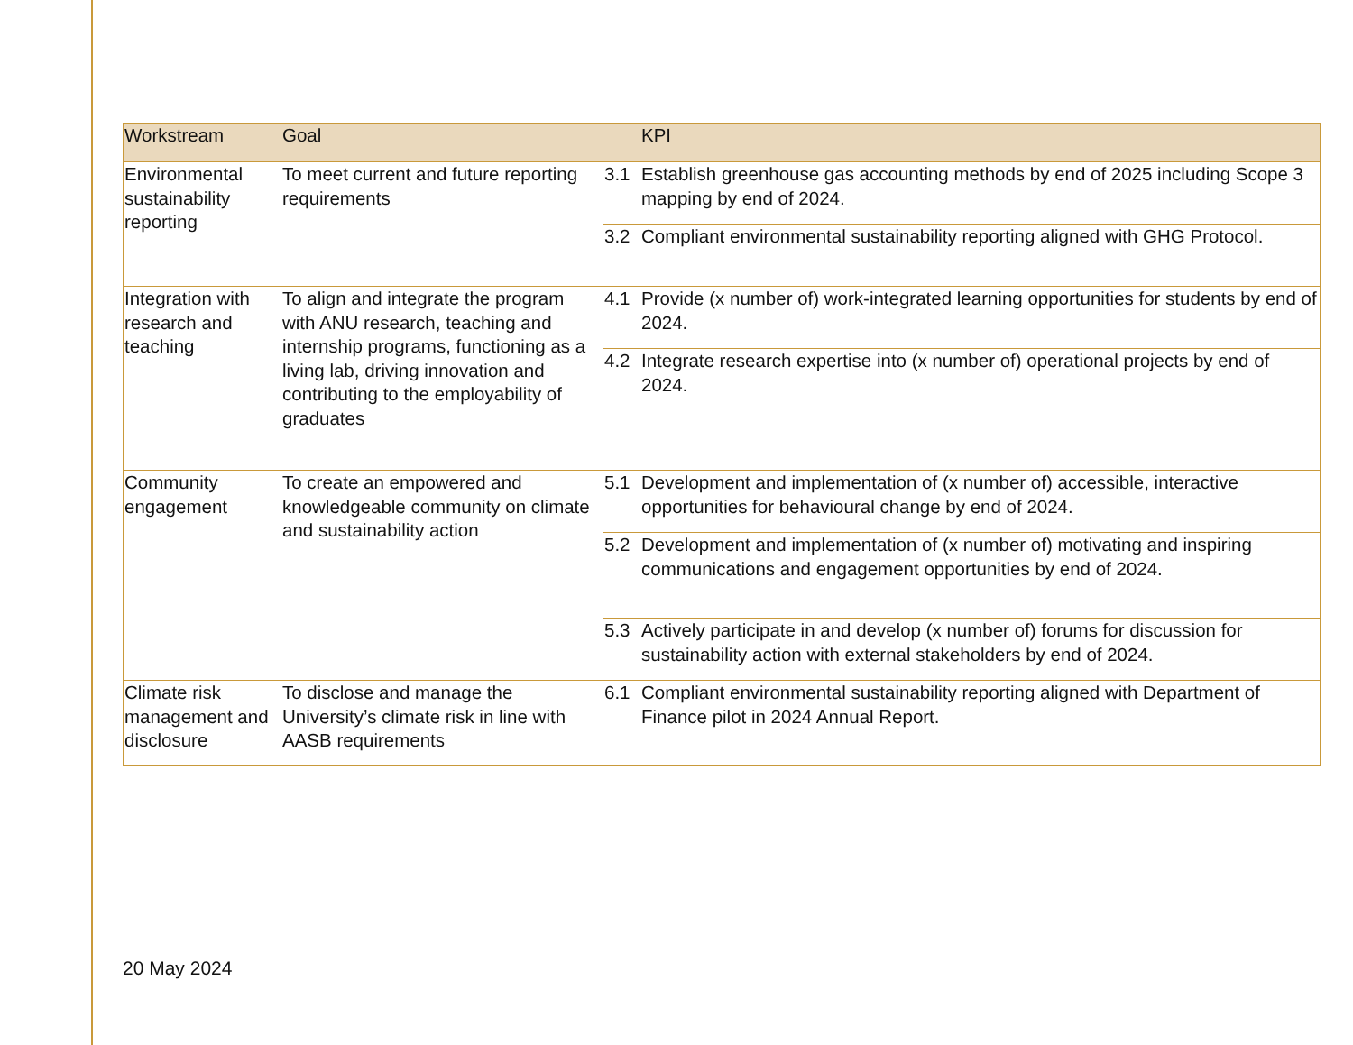| Workstream | Goal | | KPI |
| --- | --- | --- | --- |
| Environmental sustainability reporting | To meet current and future reporting requirements | 3.1 | Establish greenhouse gas accounting methods by end of 2025 including Scope 3 mapping by end of 2024. |
| | | 3.2 | Compliant environmental sustainability reporting aligned with GHG Protocol. |
| Integration with research and teaching | To align and integrate the program with ANU research, teaching and internship programs, functioning as a living lab, driving innovation and contributing to the employability of graduates | 4.1 | Provide (x number of) work-integrated learning opportunities for students by end of 2024. |
| | | 4.2 | Integrate research expertise into (x number of) operational projects by end of 2024. |
| Community engagement | To create an empowered and knowledgeable community on climate and sustainability action | 5.1 | Development and implementation of (x number of) accessible, interactive opportunities for behavioural change by end of 2024. |
| | | 5.2 | Development and implementation of (x number of) motivating and inspiring communications and engagement opportunities by end of 2024. |
| | | 5.3 | Actively participate in and develop (x number of) forums for discussion for sustainability action with external stakeholders by end of 2024. |
| Climate risk management and disclosure | To disclose and manage the University’s climate risk in line with AASB requirements | 6.1 | Compliant environmental sustainability reporting aligned with Department of Finance pilot in 2024 Annual Report. |
20 May 2024